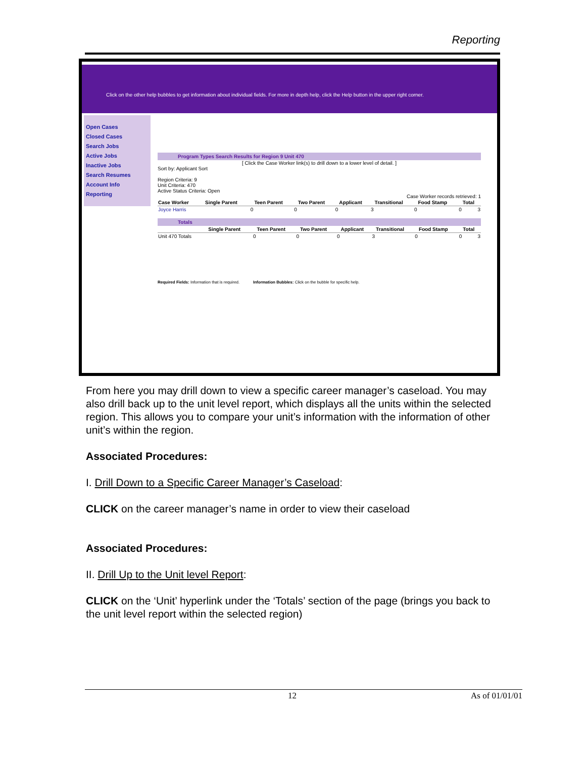Reporting
Click on the other help bubbles to get information about individual fields. For more in depth help, click the Help button in the upper right corner.
Open Cases
Closed Cases
Search Jobs
Active Jobs
Inactive Jobs
Search Resumes
Account Info
Reporting
Program Types Search Results for Region 9 Unit 470
[ Click the Case Worker link(s) to drill down to a lower level of detail. ]
Sort by: Applicant Sort
Region Criteria: 9
Unit Criteria: 470
Active Status Criteria: Open
Case Worker records retrieved: 1
| Case Worker | Single Parent | Teen Parent | Two Parent | Applicant | Transitional | Food Stamp | Total |
| --- | --- | --- | --- | --- | --- | --- | --- |
| Joyce Harris | 0 | 0 | 0 | 3 | 0 | 0 | 3 |
Totals
| | Single Parent | Teen Parent | Two Parent | Applicant | Transitional | Food Stamp | Total |
| --- | --- | --- | --- | --- | --- | --- | --- |
| Unit 470 Totals | 0 | 0 | 0 | 3 | 0 | 0 | 3 |
Required Fields: Information that is required. Information Bubbles: Click on the bubble for specific help.
From here you may drill down to view a specific career manager’s caseload. You may also drill back up to the unit level report, which displays all the units within the selected region. This allows you to compare your unit’s information with the information of other unit’s within the region.
Associated Procedures:
I. Drill Down to a Specific Career Manager’s Caseload:
CLICK on the career manager’s name in order to view their caseload
Associated Procedures:
II. Drill Up to the Unit level Report:
CLICK on the ‘Unit’ hyperlink under the ‘Totals’ section of the page (brings you back to the unit level report within the selected region)
12 As of 01/01/01